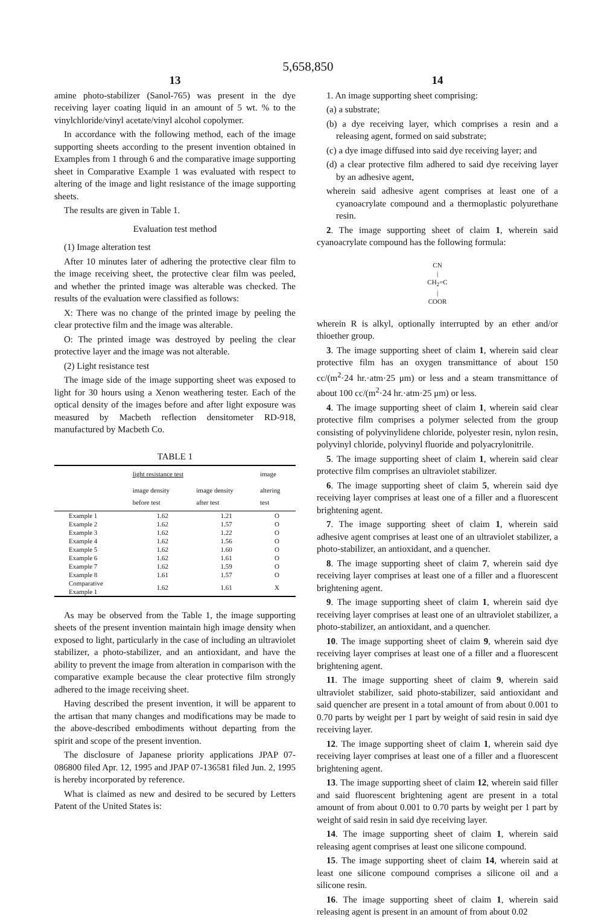5,658,850
13
amine photo-stabilizer (Sanol-765) was present in the dye receiving layer coating liquid in an amount of 5 wt. % to the vinylchloride/vinyl acetate/vinyl alcohol copolymer.
In accordance with the following method, each of the image supporting sheets according to the present invention obtained in Examples from 1 through 6 and the comparative image supporting sheet in Comparative Example 1 was evaluated with respect to altering of the image and light resistance of the image supporting sheets.
The results are given in Table 1.
Evaluation test method
(1) Image alteration test
After 10 minutes later of adhering the protective clear film to the image receiving sheet, the protective clear film was peeled, and whether the printed image was alterable was checked. The results of the evaluation were classified as follows:
X: There was no change of the printed image by peeling the clear protective film and the image was alterable.
O: The printed image was destroyed by peeling the clear protective layer and the image was not alterable.
(2) Light resistance test
The image side of the image supporting sheet was exposed to light for 30 hours using a Xenon weathering tester. Each of the optical density of the images before and after light exposure was measured by Macbeth reflection densitometer RD-918, manufactured by Macbeth Co.
TABLE 1
| | light resistance test | | image |
| --- | --- | --- | --- |
| | image density before test | image density after test | altering test |
| Example 1 | 1.62 | 1.21 | O |
| Example 2 | 1.62 | 1.57 | O |
| Example 3 | 1.62 | 1.22 | O |
| Example 4 | 1.62 | 1.56 | O |
| Example 5 | 1.62 | 1.60 | O |
| Example 6 | 1.62 | 1.61 | O |
| Example 7 | 1.62 | 1.59 | O |
| Example 8 | 1.61 | 1.57 | O |
| Comparative Example 1 | 1.62 | 1.61 | X |
As may be observed from the Table 1, the image supporting sheets of the present invention maintain high image density when exposed to light, particularly in the case of including an ultraviolet stabilizer, a photo-stabilizer, and an antioxidant, and have the ability to prevent the image from alteration in comparison with the comparative example because the clear protective film strongly adhered to the image receiving sheet.
Having described the present invention, it will be apparent to the artisan that many changes and modifications may be made to the above-described embodiments without departing from the spirit and scope of the present invention.
The disclosure of Japanese priority applications JPAP 07-086800 filed Apr. 12, 1995 and JPAP 07-136581 filed Jun. 2, 1995 is hereby incorporated by reference.
What is claimed as new and desired to be secured by Letters Patent of the United States is:
14
1. An image supporting sheet comprising:
(a) a substrate;
(b) a dye receiving layer, which comprises a resin and a releasing agent, formed on said substrate;
(c) a dye image diffused into said dye receiving layer; and
(d) a clear protective film adhered to said dye receiving layer by an adhesive agent,
wherein said adhesive agent comprises at least one of a cyanoacrylate compound and a thermoplastic polyurethane resin.
2. The image supporting sheet of claim 1, wherein said cyanoacrylate compound has the following formula:
CN
|
CH<sub>2</sub>=C
|
COOR
wherein R is alkyl, optionally interrupted by an ether and/or thioether group.
3. The image supporting sheet of claim 1, wherein said clear protective film has an oxygen transmittance of about 150 cc/(m<sup>2</sup>·24 hr.·atm·25 μm) or less and a steam transmittance of about 100 cc/(m<sup>2</sup>·24 hr.·atm·25 μm) or less.
4. The image supporting sheet of claim 1, wherein said clear protective film comprises a polymer selected from the group consisting of polyvinylidene chloride, polyester resin, nylon resin, polyvinyl chloride, polyvinyl fluoride and polyacrylonitrile.
5. The image supporting sheet of claim 1, wherein said clear protective film comprises an ultraviolet stabilizer.
6. The image supporting sheet of claim 5, wherein said dye receiving layer comprises at least one of a filler and a fluorescent brightening agent.
7. The image supporting sheet of claim 1, wherein said adhesive agent comprises at least one of an ultraviolet stabilizer, a photo-stabilizer, an antioxidant, and a quencher.
8. The image supporting sheet of claim 7, wherein said dye receiving layer comprises at least one of a filler and a fluorescent brightening agent.
9. The image supporting sheet of claim 1, wherein said dye receiving layer comprises at least one of an ultraviolet stabilizer, a photo-stabilizer, an antioxidant, and a quencher.
10. The image supporting sheet of claim 9, wherein said dye receiving layer comprises at least one of a filler and a fluorescent brightening agent.
11. The image supporting sheet of claim 9, wherein said ultraviolet stabilizer, said photo-stabilizer, said antioxidant and said quencher are present in a total amount of from about 0.001 to 0.70 parts by weight per 1 part by weight of said resin in said dye receiving layer.
12. The image supporting sheet of claim 1, wherein said dye receiving layer comprises at least one of a filler and a fluorescent brightening agent.
13. The image supporting sheet of claim 12, wherein said filler and said fluorescent brightening agent are present in a total amount of from about 0.001 to 0.70 parts by weight per 1 part by weight of said resin in said dye receiving layer.
14. The image supporting sheet of claim 1, wherein said releasing agent comprises at least one silicone compound.
15. The image supporting sheet of claim 14, wherein said at least one silicone compound comprises a silicone oil and a silicone resin.
16. The image supporting sheet of claim 1, wherein said releasing agent is present in an amount of from about 0.02